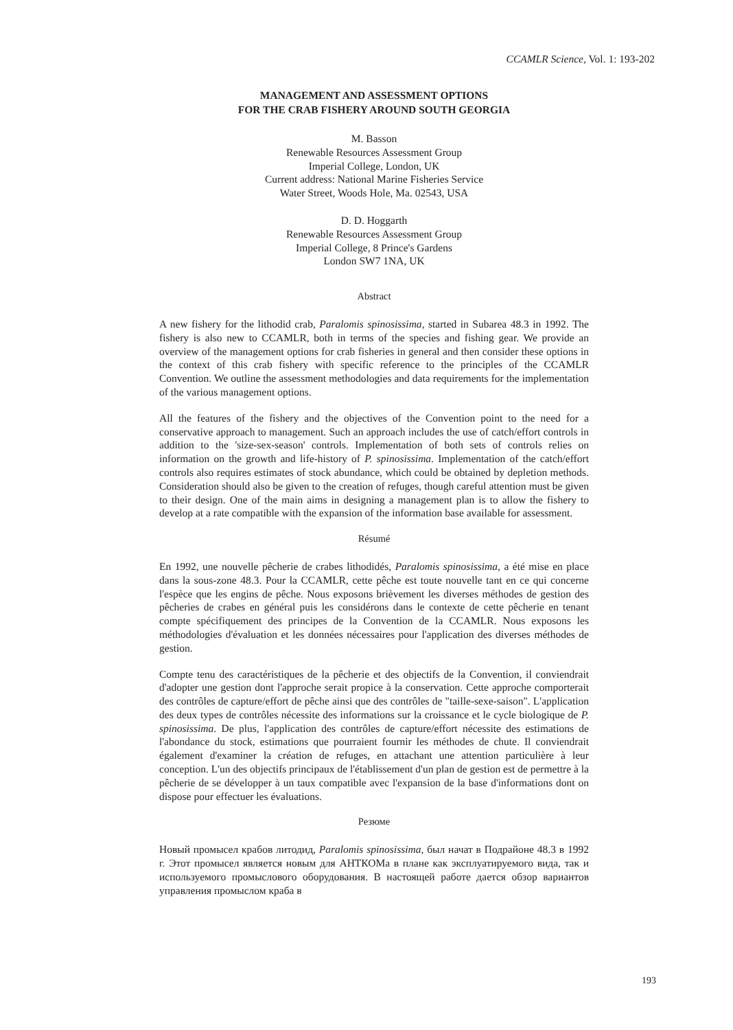CCAMLR Science, Vol. 1: 193-202
MANAGEMENT AND ASSESSMENT OPTIONS
FOR THE CRAB FISHERY AROUND SOUTH GEORGIA
M. Basson
Renewable Resources Assessment Group
Imperial College, London, UK
Current address: National Marine Fisheries Service
Water Street, Woods Hole, Ma. 02543, USA
D. D. Hoggarth
Renewable Resources Assessment Group
Imperial College, 8 Prince's Gardens
London SW7 1NA, UK
Abstract
A new fishery for the lithodid crab, Paralomis spinosissima, started in Subarea 48.3 in 1992. The fishery is also new to CCAMLR, both in terms of the species and fishing gear. We provide an overview of the management options for crab fisheries in general and then consider these options in the context of this crab fishery with specific reference to the principles of the CCAMLR Convention. We outline the assessment methodologies and data requirements for the implementation of the various management options.
All the features of the fishery and the objectives of the Convention point to the need for a conservative approach to management. Such an approach includes the use of catch/effort controls in addition to the 'size-sex-season' controls. Implementation of both sets of controls relies on information on the growth and life-history of P. spinosissima. Implementation of the catch/effort controls also requires estimates of stock abundance, which could be obtained by depletion methods. Consideration should also be given to the creation of refuges, though careful attention must be given to their design. One of the main aims in designing a management plan is to allow the fishery to develop at a rate compatible with the expansion of the information base available for assessment.
Résumé
En 1992, une nouvelle pêcherie de crabes lithodidés, Paralomis spinosissima, a été mise en place dans la sous-zone 48.3. Pour la CCAMLR, cette pêche est toute nouvelle tant en ce qui concerne l'espèce que les engins de pêche. Nous exposons brièvement les diverses méthodes de gestion des pêcheries de crabes en général puis les considérons dans le contexte de cette pêcherie en tenant compte spécifiquement des principes de la Convention de la CCAMLR. Nous exposons les méthodologies d'évaluation et les données nécessaires pour l'application des diverses méthodes de gestion.
Compte tenu des caractéristiques de la pêcherie et des objectifs de la Convention, il conviendrait d'adopter une gestion dont l'approche serait propice à la conservation. Cette approche comporterait des contrôles de capture/effort de pêche ainsi que des contrôles de "taille-sexe-saison". L'application des deux types de contrôles nécessite des informations sur la croissance et le cycle biologique de P. spinosissima. De plus, l'application des contrôles de capture/effort nécessite des estimations de l'abondance du stock, estimations que pourraient fournir les méthodes de chute. Il conviendrait également d'examiner la création de refuges, en attachant une attention particulière à leur conception. L'un des objectifs principaux de l'établissement d'un plan de gestion est de permettre à la pêcherie de se développer à un taux compatible avec l'expansion de la base d'informations dont on dispose pour effectuer les évaluations.
Резюме
Новый промысел крабов литодид, Paralomis spinosissima, был начат в Подрайоне 48.3 в 1992 г. Этот промысел является новым для АНТКОМа в плане как эксплуатируемого вида, так и используемого промыслового оборудования. В настоящей работе дается обзор вариантов управления промыслом краба в
193